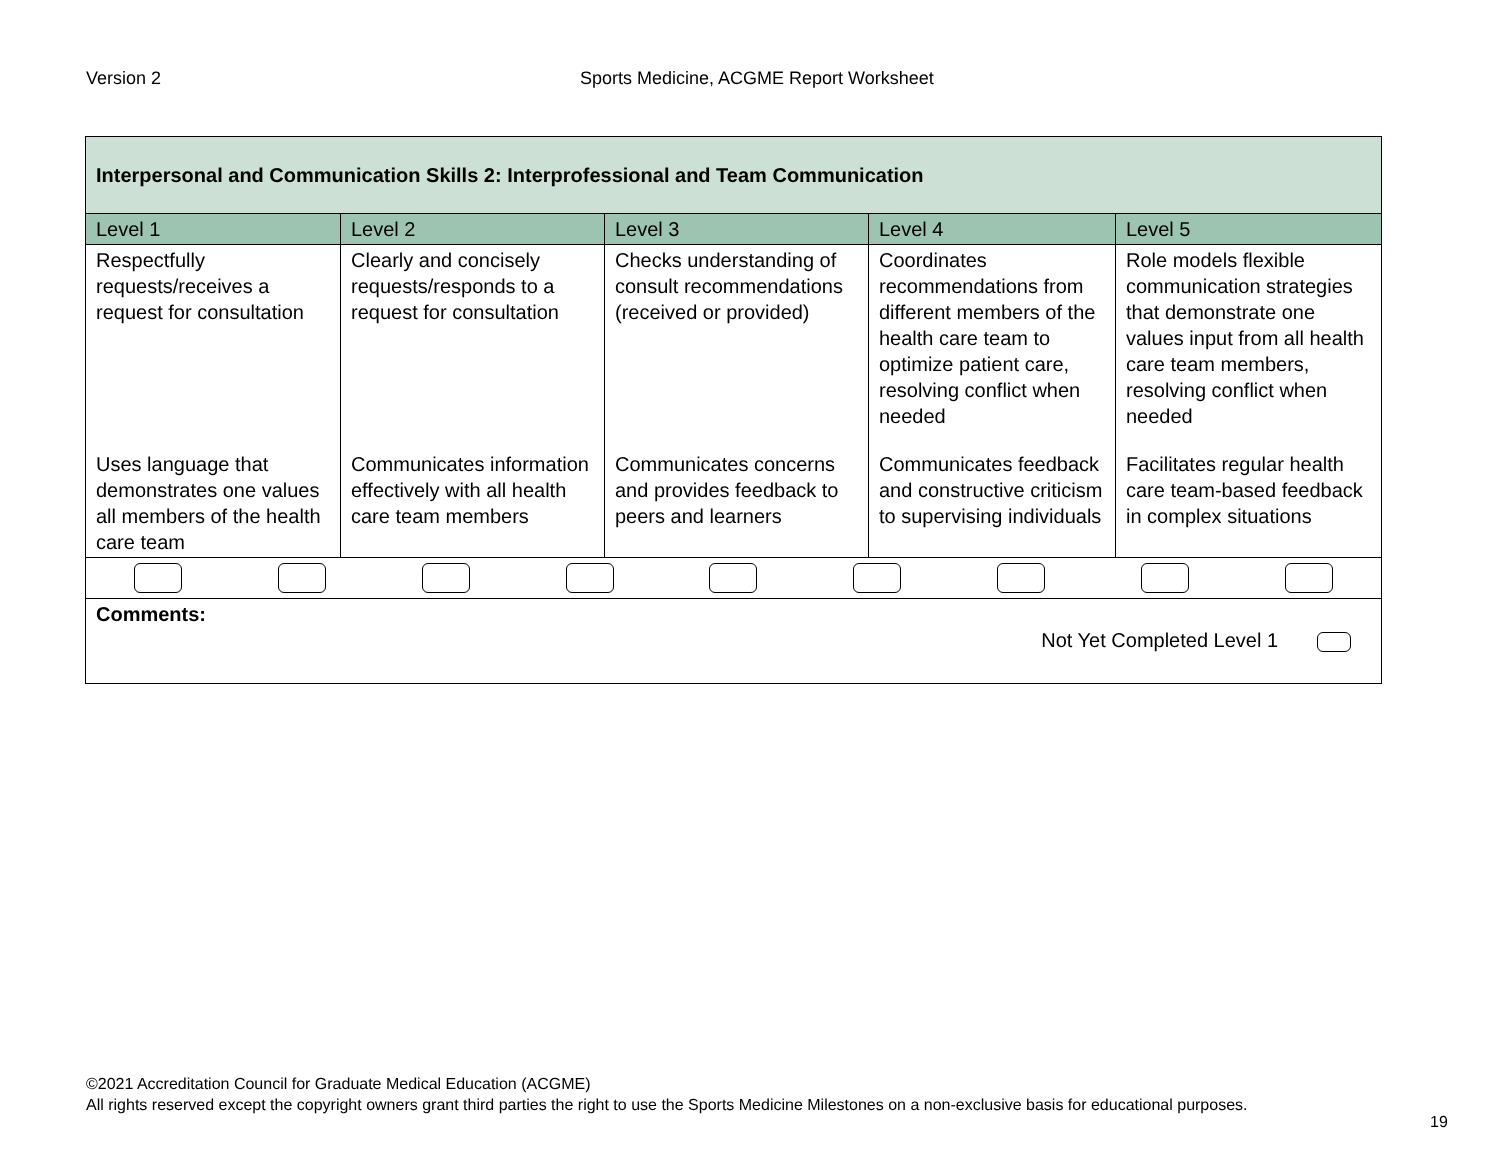Version 2 Sports Medicine, ACGME Report Worksheet
| Interpersonal and Communication Skills 2: Interprofessional and Team Communication | | | | |
| --- | --- | --- | --- | --- |
| Level 1 | Level 2 | Level 3 | Level 4 | Level 5 |
| Respectfully requests/receives a request for consultation | Clearly and concisely requests/responds to a request for consultation | Checks understanding of consult recommendations (received or provided) | Coordinates recommendations from different members of the health care team to optimize patient care, resolving conflict when needed | Role models flexible communication strategies that demonstrate one values input from all health care team members, resolving conflict when needed |
| Uses language that demonstrates one values all members of the health care team | Communicates information effectively with all health care team members | Communicates concerns and provides feedback to peers and learners | Communicates feedback and constructive criticism to supervising individuals | Facilitates regular health care team-based feedback in complex situations |
| Comments: Not Yet Completed Level 1 | | | | |
©2021 Accreditation Council for Graduate Medical Education (ACGME)
All rights reserved except the copyright owners grant third parties the right to use the Sports Medicine Milestones on a non-exclusive basis for educational purposes.
19